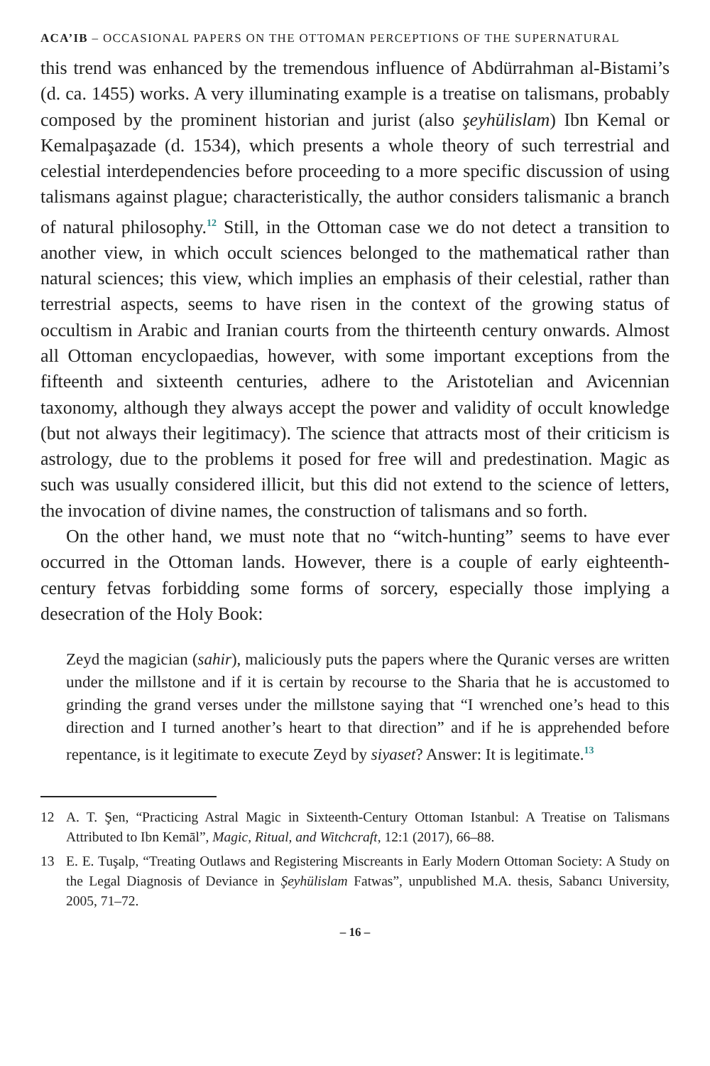ACA’IB – OCCASIONAL PAPERS ON THE OTTOMAN PERCEPTIONS OF THE SUPERNATURAL
this trend was enhanced by the tremendous influence of Abdürrahman al-Bistami’s (d. ca. 1455) works. A very illuminating example is a treatise on talismans, probably composed by the prominent historian and jurist (also şeyhülislam) Ibn Kemal or Kemalpaşazade (d. 1534), which presents a whole theory of such terrestrial and celestial interdependencies before proceeding to a more specific discussion of using talismans against plague; characteristically, the author considers talismanic a branch of natural philosophy.<sup>12</sup> Still, in the Ottoman case we do not detect a transition to another view, in which occult sciences belonged to the mathematical rather than natural sciences; this view, which implies an emphasis of their celestial, rather than terrestrial aspects, seems to have risen in the context of the growing status of occultism in Arabic and Iranian courts from the thirteenth century onwards. Almost all Ottoman encyclopaedias, however, with some important exceptions from the fifteenth and sixteenth centuries, adhere to the Aristotelian and Avicennian taxonomy, although they always accept the power and validity of occult knowledge (but not always their legitimacy). The science that attracts most of their criticism is astrology, due to the problems it posed for free will and predestination. Magic as such was usually considered illicit, but this did not extend to the science of letters, the invocation of divine names, the construction of talismans and so forth.
On the other hand, we must note that no “witch-hunting” seems to have ever occurred in the Ottoman lands. However, there is a couple of early eighteenth-century fetvas forbidding some forms of sorcery, especially those implying a desecration of the Holy Book:
Zeyd the magician (sahir), maliciously puts the papers where the Quranic verses are written under the millstone and if it is certain by recourse to the Sharia that he is accustomed to grinding the grand verses under the millstone saying that “I wrenched one’s head to this direction and I turned another’s heart to that direction” and if he is apprehended before repentance, is it legitimate to execute Zeyd by siyaset? Answer: It is legitimate.<sup>13</sup>
12
A. T. Şen, “Practicing Astral Magic in Sixteenth-Century Ottoman Istanbul: A Treatise on Talismans Attributed to Ibn Kemāl”, Magic, Ritual, and Witchcraft, 12:1 (2017), 66–88.
13
E. E. Tuşalp, “Treating Outlaws and Registering Miscreants in Early Modern Ottoman Society: A Study on the Legal Diagnosis of Deviance in Şeyhülislam Fatwas”, unpublished M.A. thesis, Sabancı University, 2005, 71–72.
– 16 –